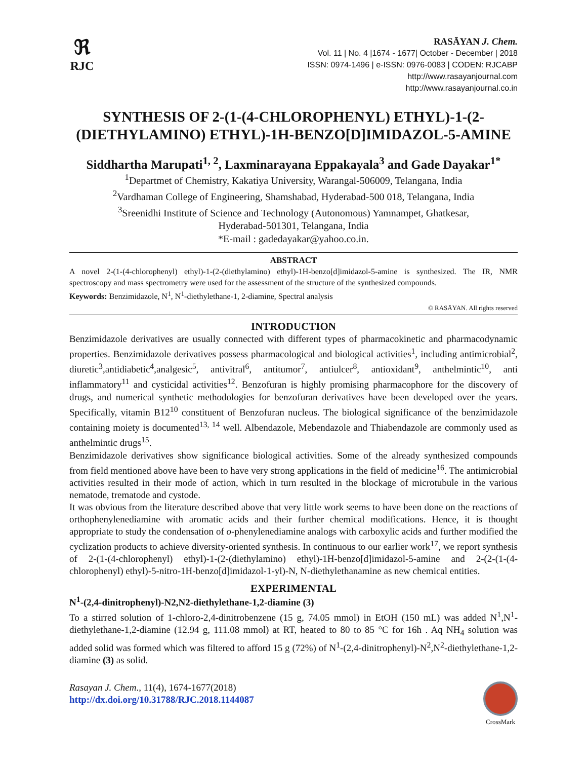ℜ
RJC
RASĀYAN J. Chem.
Vol. 11 | No. 4 |1674 - 1677| October - December | 2018
ISSN: 0974-1496 | e-ISSN: 0976-0083 | CODEN: RJCABP
http://www.rasayanjournal.com
http://www.rasayanjournal.co.in
SYNTHESIS OF 2-(1-(4-CHLOROPHENYL) ETHYL)-1-(2-(DIETHYLAMINO) ETHYL)-1H-BENZO[D]IMIDAZOL-5-AMINE
Siddhartha Marupati<sup>1, 2</sup>, Laxminarayana Eppakayala<sup>3</sup> and Gade Dayakar<sup>1*</sup>
<sup>1</sup> Departmet of Chemistry, Kakatiya University, Warangal-506009, Telangana, India
<sup>2</sup> Vardhaman College of Engineering, Shamshabad, Hyderabad-500 018, Telangana, India
<sup>3</sup> Sreenidhi Institute of Science and Technology (Autonomous) Yamnampet, Ghatkesar,
Hyderabad-501301, Telangana, India
*E-mail : gadedayakar@yahoo.co.in.
ABSTRACT
A novel 2-(1-(4-chlorophenyl) ethyl)-1-(2-(diethylamino) ethyl)-1H-benzo[d]imidazol-5-amine is synthesized. The IR, NMR spectroscopy and mass spectrometry were used for the assessment of the structure of the synthesized compounds.
Keywords: Benzimidazole, N<sup>1</sup>, N<sup>1</sup>-diethylethane-1, 2-diamine, Spectral analysis
© RASĀYAN. All rights reserved
INTRODUCTION
Benzimidazole derivatives are usually connected with different types of pharmacokinetic and pharmacodynamic properties. Benzimidazole derivatives possess pharmacological and biological activities<sup>1</sup>, including antimicrobial<sup>2</sup>, diuretic<sup>3</sup>,antidiabetic<sup>4</sup>,analgesic<sup>5</sup>, antivitral<sup>6</sup>, antitumor<sup>7</sup>, antiulcer<sup>8</sup>, antioxidant<sup>9</sup>, anthelmintic<sup>10</sup>, anti inflammatory<sup>11</sup> and cysticidal activities<sup>12</sup>. Benzofuran is highly promising pharmacophore for the discovery of drugs, and numerical synthetic methodologies for benzofuran derivatives have been developed over the years. Specifically, vitamin B12<sup>10</sup> constituent of Benzofuran nucleus. The biological significance of the benzimidazole containing moiety is documented<sup>13, 14</sup> well. Albendazole, Mebendazole and Thiabendazole are commonly used as anthelmintic drugs<sup>15</sup>.
Benzimidazole derivatives show significance biological activities. Some of the already synthesized compounds from field mentioned above have been to have very strong applications in the field of medicine<sup>16</sup>. The antimicrobial activities resulted in their mode of action, which in turn resulted in the blockage of microtubule in the various nematode, trematode and cystode.
It was obvious from the literature described above that very little work seems to have been done on the reactions of orthophenylenediamine with aromatic acids and their further chemical modifications. Hence, it is thought appropriate to study the condensation of o-phenylenediamine analogs with carboxylic acids and further modified the cyclization products to achieve diversity-oriented synthesis. In continuous to our earlier work<sup>17</sup>, we report synthesis of 2-(1-(4-chlorophenyl) ethyl)-1-(2-(diethylamino) ethyl)-1H-benzo[d]imidazol-5-amine and 2-(2-(1-(4-chlorophenyl) ethyl)-5-nitro-1H-benzo[d]imidazol-1-yl)-N, N-diethylethanamine as new chemical entities.
EXPERIMENTAL
N<sup>1</sup>-(2,4-dinitrophenyl)-N2,N2-diethylethane-1,2-diamine (3)
To a stirred solution of 1-chloro-2,4-dinitrobenzene (15 g, 74.05 mmol) in EtOH (150 mL) was added N<sup>1</sup>,N<sup>1</sup>-diethylethane-1,2-diamine (12.94 g, 111.08 mmol) at RT, heated to 80 to 85 °C for 16h . Aq NH<sub>4</sub> solution was added solid was formed which was filtered to afford 15 g (72%) of N<sup>1</sup>-(2,4-dinitrophenyl)-N<sup>2</sup>,N<sup>2</sup>-diethylethane-1,2-diamine (3) as solid.
Rasayan J. Chem., 11(4), 1674-1677(2018)
http://dx.doi.org/10.31788/RJC.2018.1144087
CrossMark